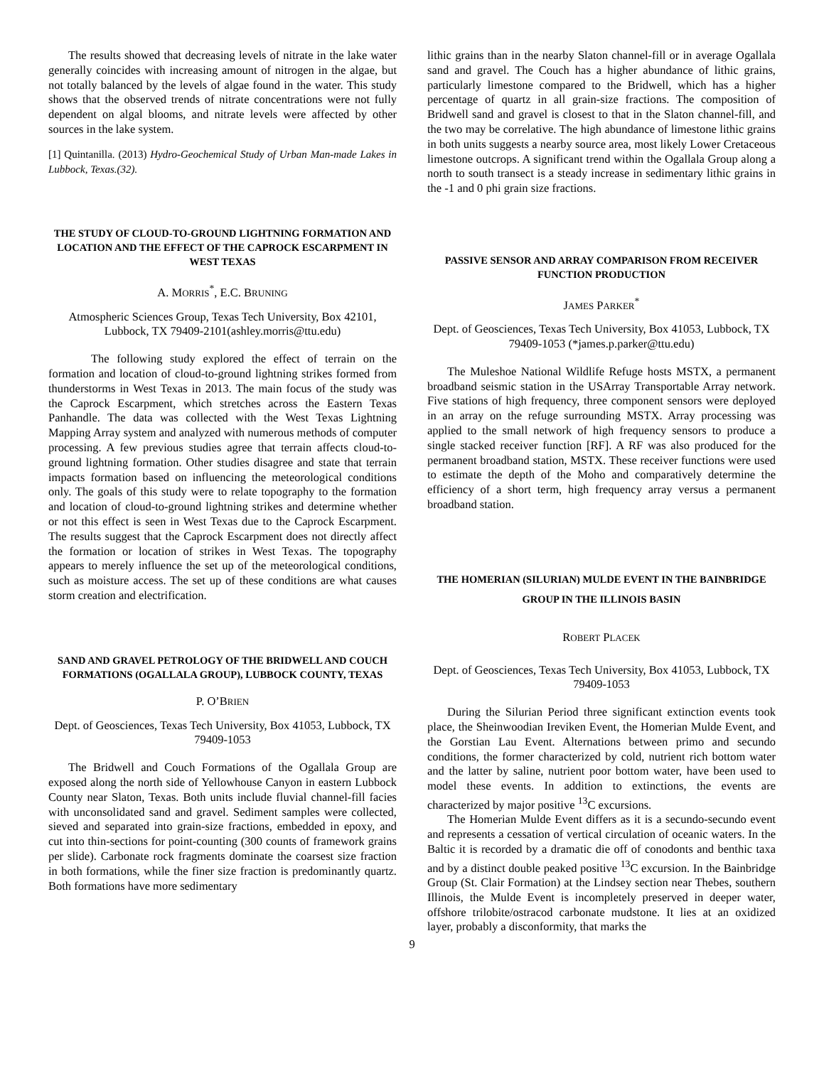The results showed that decreasing levels of nitrate in the lake water generally coincides with increasing amount of nitrogen in the algae, but not totally balanced by the levels of algae found in the water. This study shows that the observed trends of nitrate concentrations were not fully dependent on algal blooms, and nitrate levels were affected by other sources in the lake system.
[1] Quintanilla. (2013) Hydro-Geochemical Study of Urban Man-made Lakes in Lubbock, Texas.(32).
THE STUDY OF CLOUD-TO-GROUND LIGHTNING FORMATION AND LOCATION AND THE EFFECT OF THE CAPROCK ESCARPMENT IN WEST TEXAS
A. MORRIS<sup>*</sup>, E.C. BRUNING
Atmospheric Sciences Group, Texas Tech University, Box 42101, Lubbock, TX 79409-2101(ashley.morris@ttu.edu)
The following study explored the effect of terrain on the formation and location of cloud-to-ground lightning strikes formed from thunderstorms in West Texas in 2013. The main focus of the study was the Caprock Escarpment, which stretches across the Eastern Texas Panhandle. The data was collected with the West Texas Lightning Mapping Array system and analyzed with numerous methods of computer processing. A few previous studies agree that terrain affects cloud-to-ground lightning formation. Other studies disagree and state that terrain impacts formation based on influencing the meteorological conditions only. The goals of this study were to relate topography to the formation and location of cloud-to-ground lightning strikes and determine whether or not this effect is seen in West Texas due to the Caprock Escarpment. The results suggest that the Caprock Escarpment does not directly affect the formation or location of strikes in West Texas. The topography appears to merely influence the set up of the meteorological conditions, such as moisture access. The set up of these conditions are what causes storm creation and electrification.
SAND AND GRAVEL PETROLOGY OF THE BRIDWELL AND COUCH FORMATIONS (OGALLALA GROUP), LUBBOCK COUNTY, TEXAS
P. O’BRIEN
Dept. of Geosciences, Texas Tech University, Box 41053, Lubbock, TX 79409-1053
The Bridwell and Couch Formations of the Ogallala Group are exposed along the north side of Yellowhouse Canyon in eastern Lubbock County near Slaton, Texas. Both units include fluvial channel-fill facies with unconsolidated sand and gravel. Sediment samples were collected, sieved and separated into grain-size fractions, embedded in epoxy, and cut into thin-sections for point-counting (300 counts of framework grains per slide). Carbonate rock fragments dominate the coarsest size fraction in both formations, while the finer size fraction is predominantly quartz. Both formations have more sedimentary
lithic grains than in the nearby Slaton channel-fill or in average Ogallala sand and gravel. The Couch has a higher abundance of lithic grains, particularly limestone compared to the Bridwell, which has a higher percentage of quartz in all grain-size fractions. The composition of Bridwell sand and gravel is closest to that in the Slaton channel-fill, and the two may be correlative. The high abundance of limestone lithic grains in both units suggests a nearby source area, most likely Lower Cretaceous limestone outcrops. A significant trend within the Ogallala Group along a north to south transect is a steady increase in sedimentary lithic grains in the -1 and 0 phi grain size fractions.
PASSIVE SENSOR AND ARRAY COMPARISON FROM RECEIVER FUNCTION PRODUCTION
JAMES PARKER<sup>*</sup>
Dept. of Geosciences, Texas Tech University, Box 41053, Lubbock, TX 79409-1053 (*james.p.parker@ttu.edu)
The Muleshoe National Wildlife Refuge hosts MSTX, a permanent broadband seismic station in the USArray Transportable Array network. Five stations of high frequency, three component sensors were deployed in an array on the refuge surrounding MSTX. Array processing was applied to the small network of high frequency sensors to produce a single stacked receiver function [RF]. A RF was also produced for the permanent broadband station, MSTX. These receiver functions were used to estimate the depth of the Moho and comparatively determine the efficiency of a short term, high frequency array versus a permanent broadband station.
THE HOMERIAN (SILURIAN) MULDE EVENT IN THE BAINBRIDGE GROUP IN THE ILLINOIS BASIN
ROBERT PLACEK
Dept. of Geosciences, Texas Tech University, Box 41053, Lubbock, TX 79409-1053
During the Silurian Period three significant extinction events took place, the Sheinwoodian Ireviken Event, the Homerian Mulde Event, and the Gorstian Lau Event. Alternations between primo and secundo conditions, the former characterized by cold, nutrient rich bottom water and the latter by saline, nutrient poor bottom water, have been used to model these events. In addition to extinctions, the events are characterized by major positive <sup>13</sup>C excursions.
The Homerian Mulde Event differs as it is a secundo-secundo event and represents a cessation of vertical circulation of oceanic waters. In the Baltic it is recorded by a dramatic die off of conodonts and benthic taxa and by a distinct double peaked positive <sup>13</sup>C excursion. In the Bainbridge Group (St. Clair Formation) at the Lindsey section near Thebes, southern Illinois, the Mulde Event is incompletely preserved in deeper water, offshore trilobite/ostracod carbonate mudstone. It lies at an oxidized layer, probably a disconformity, that marks the
9